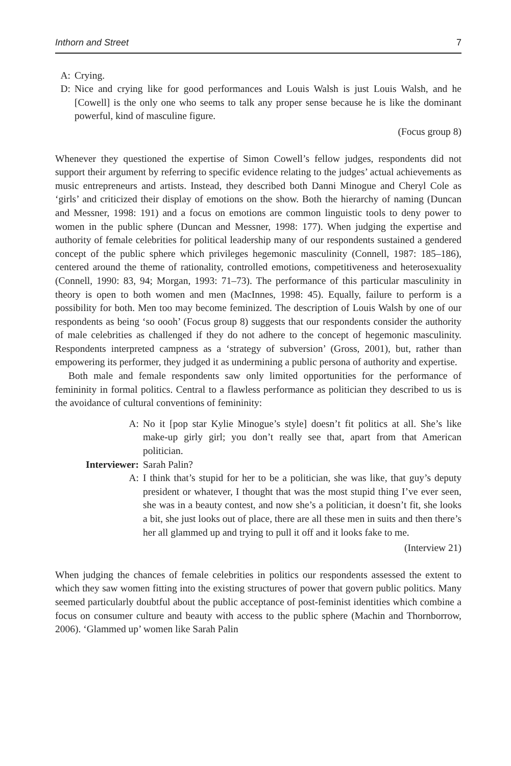Inthorn and Street 7
A: Crying.
D: Nice and crying like for good performances and Louis Walsh is just Louis Walsh, and he [Cowell] is the only one who seems to talk any proper sense because he is like the dominant powerful, kind of masculine figure.
(Focus group 8)
Whenever they questioned the expertise of Simon Cowell’s fellow judges, respondents did not support their argument by referring to specific evidence relating to the judges’ actual achievements as music entrepreneurs and artists. Instead, they described both Danni Minogue and Cheryl Cole as ‘girls’ and criticized their display of emotions on the show. Both the hierarchy of naming (Duncan and Messner, 1998: 191) and a focus on emotions are common linguistic tools to deny power to women in the public sphere (Duncan and Messner, 1998: 177). When judging the expertise and authority of female celebrities for political leadership many of our respondents sustained a gendered concept of the public sphere which privileges hegemonic masculinity (Connell, 1987: 185–186), centered around the theme of rationality, controlled emotions, competitiveness and heterosexuality (Connell, 1990: 83, 94; Morgan, 1993: 71–73). The performance of this particular masculinity in theory is open to both women and men (MacInnes, 1998: 45). Equally, failure to perform is a possibility for both. Men too may become feminized. The description of Louis Walsh by one of our respondents as being ‘so oooh’ (Focus group 8) suggests that our respondents consider the authority of male celebrities as challenged if they do not adhere to the concept of hegemonic masculinity. Respondents interpreted campness as a ‘strategy of subversion’ (Gross, 2001), but, rather than empowering its performer, they judged it as undermining a public persona of authority and expertise.
Both male and female respondents saw only limited opportunities for the performance of femininity in formal politics. Central to a flawless performance as politician they described to us is the avoidance of cultural conventions of femininity:
A: No it [pop star Kylie Minogue’s style] doesn’t fit politics at all. She’s like make-up girly girl; you don’t really see that, apart from that American politician.
Interviewer: Sarah Palin?
A: I think that’s stupid for her to be a politician, she was like, that guy’s deputy president or whatever, I thought that was the most stupid thing I’ve ever seen, she was in a beauty contest, and now she’s a politician, it doesn’t fit, she looks a bit, she just looks out of place, there are all these men in suits and then there’s her all glammed up and trying to pull it off and it looks fake to me.
(Interview 21)
When judging the chances of female celebrities in politics our respondents assessed the extent to which they saw women fitting into the existing structures of power that govern public politics. Many seemed particularly doubtful about the public acceptance of post-feminist identities which combine a focus on consumer culture and beauty with access to the public sphere (Machin and Thornborrow, 2006). ‘Glammed up’ women like Sarah Palin